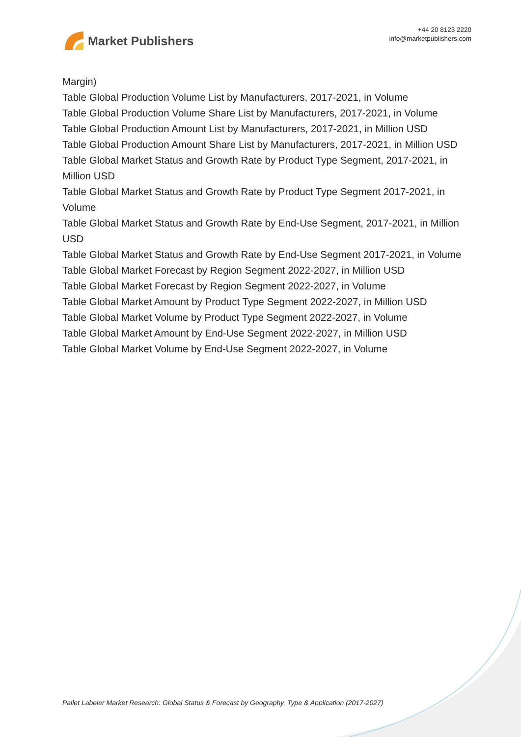Market Publishers
+44 20 8123 2220
info@marketpublishers.com
Margin)
Table Global Production Volume List by Manufacturers, 2017-2021, in Volume
Table Global Production Volume Share List by Manufacturers, 2017-2021, in Volume
Table Global Production Amount List by Manufacturers, 2017-2021, in Million USD
Table Global Production Amount Share List by Manufacturers, 2017-2021, in Million USD
Table Global Market Status and Growth Rate by Product Type Segment, 2017-2021, in Million USD
Table Global Market Status and Growth Rate by Product Type Segment 2017-2021, in Volume
Table Global Market Status and Growth Rate by End-Use Segment, 2017-2021, in Million USD
Table Global Market Status and Growth Rate by End-Use Segment 2017-2021, in Volume
Table Global Market Forecast by Region Segment 2022-2027, in Million USD
Table Global Market Forecast by Region Segment 2022-2027, in Volume
Table Global Market Amount by Product Type Segment 2022-2027, in Million USD
Table Global Market Volume by Product Type Segment 2022-2027, in Volume
Table Global Market Amount by End-Use Segment 2022-2027, in Million USD
Table Global Market Volume by End-Use Segment 2022-2027, in Volume
Pallet Labeler Market Research: Global Status & Forecast by Geography, Type & Application (2017-2027)